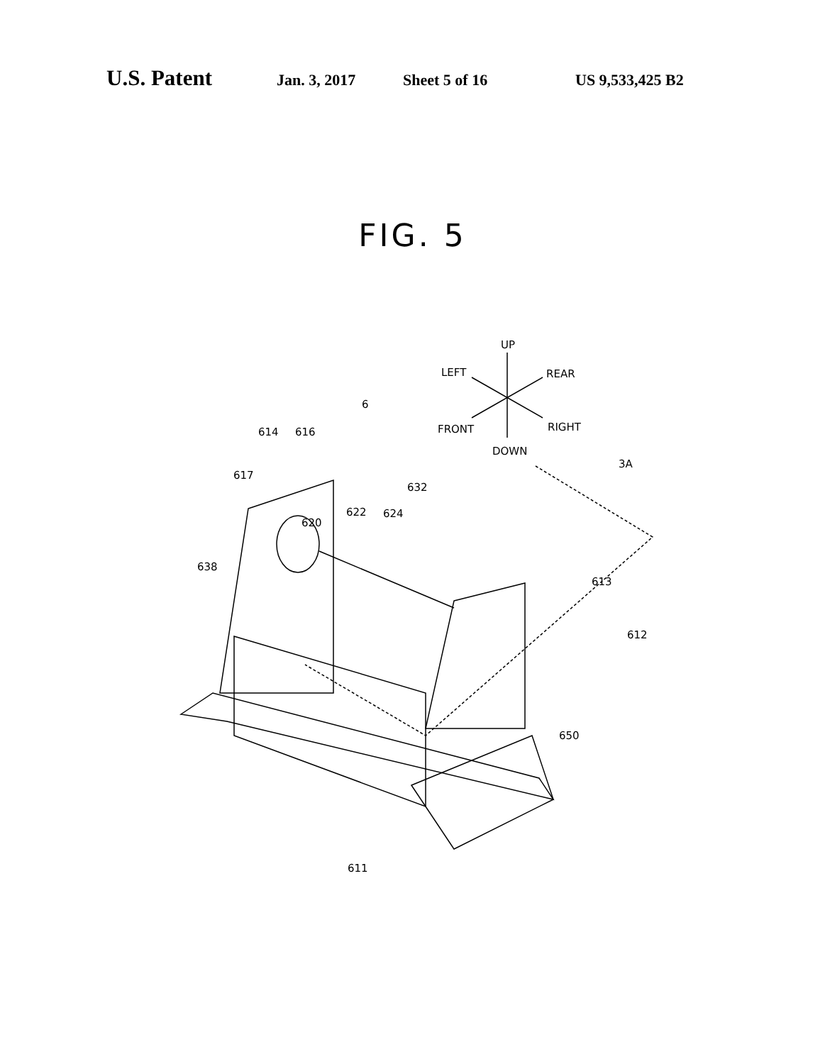U.S. Patent Jan. 3, 2017 Sheet 5 of 16 US 9,533,425 B2
FIG. 5
UP
LEFT
REAR
FRONT
RIGHT
DOWN
6
614
616
3A
617
632
622
624
620
638
613
612
650
611